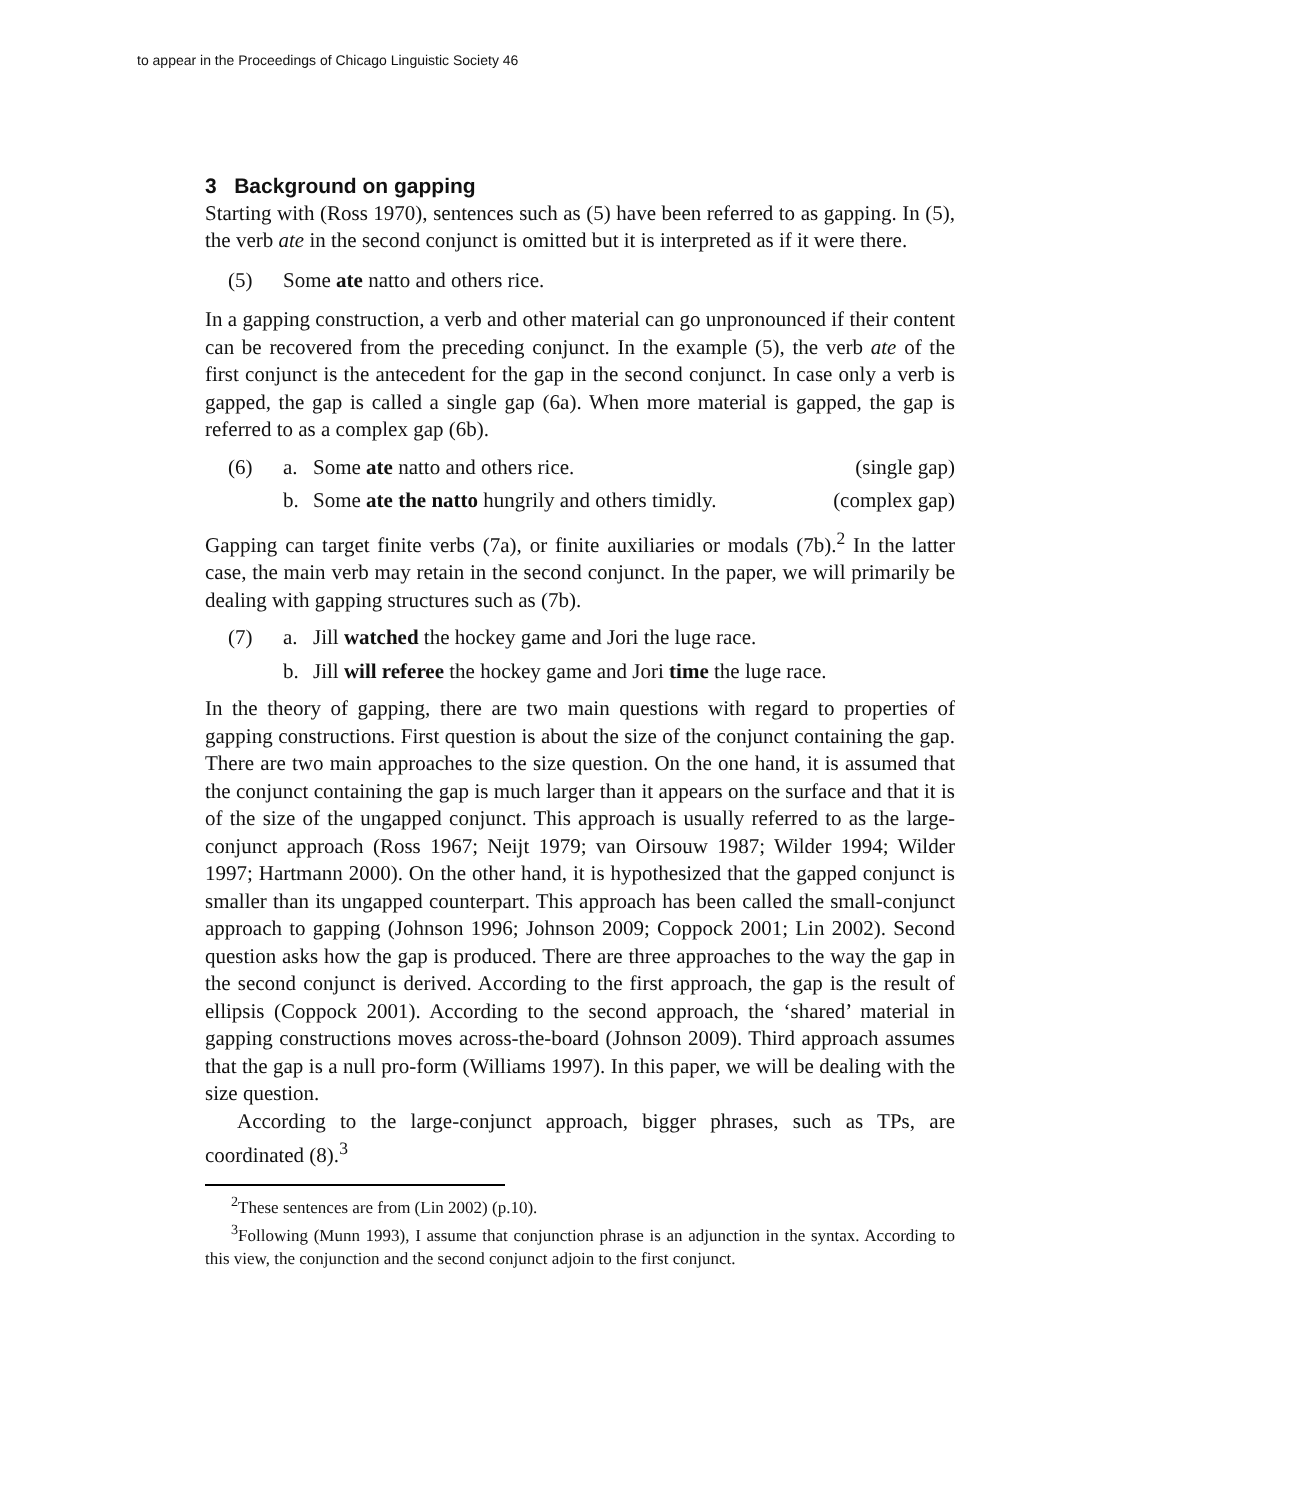to appear in the Proceedings of Chicago Linguistic Society 46
3 Background on gapping
Starting with (Ross 1970), sentences such as (5) have been referred to as gapping. In (5), the verb ate in the second conjunct is omitted but it is interpreted as if it were there.
(5) Some ate natto and others rice.
In a gapping construction, a verb and other material can go unpronounced if their content can be recovered from the preceding conjunct. In the example (5), the verb ate of the first conjunct is the antecedent for the gap in the second conjunct. In case only a verb is gapped, the gap is called a single gap (6a). When more material is gapped, the gap is referred to as a complex gap (6b).
(6) a. Some ate natto and others rice. (single gap)
b. Some ate the natto hungrily and others timidly. (complex gap)
Gapping can target finite verbs (7a), or finite auxiliaries or modals (7b).<sup>2</sup> In the latter case, the main verb may retain in the second conjunct. In the paper, we will primarily be dealing with gapping structures such as (7b).
(7) a. Jill watched the hockey game and Jori the luge race.
b. Jill will referee the hockey game and Jori time the luge race.
In the theory of gapping, there are two main questions with regard to properties of gapping constructions. First question is about the size of the conjunct containing the gap. There are two main approaches to the size question. On the one hand, it is assumed that the conjunct containing the gap is much larger than it appears on the surface and that it is of the size of the ungapped conjunct. This approach is usually referred to as the large-conjunct approach (Ross 1967; Neijt 1979; van Oirsouw 1987; Wilder 1994; Wilder 1997; Hartmann 2000). On the other hand, it is hypothesized that the gapped conjunct is smaller than its ungapped counterpart. This approach has been called the small-conjunct approach to gapping (Johnson 1996; Johnson 2009; Coppock 2001; Lin 2002). Second question asks how the gap is produced. There are three approaches to the way the gap in the second conjunct is derived. According to the first approach, the gap is the result of ellipsis (Coppock 2001). According to the second approach, the ‘shared’ material in gapping constructions moves across-the-board (Johnson 2009). Third approach assumes that the gap is a null pro-form (Williams 1997). In this paper, we will be dealing with the size question.
According to the large-conjunct approach, bigger phrases, such as TPs, are coordinated (8).<sup>3</sup>
<sup>2</sup> These sentences are from (Lin 2002) (p.10).
<sup>3</sup> Following (Munn 1993), I assume that conjunction phrase is an adjunction in the syntax. According to this view, the conjunction and the second conjunct adjoin to the first conjunct.